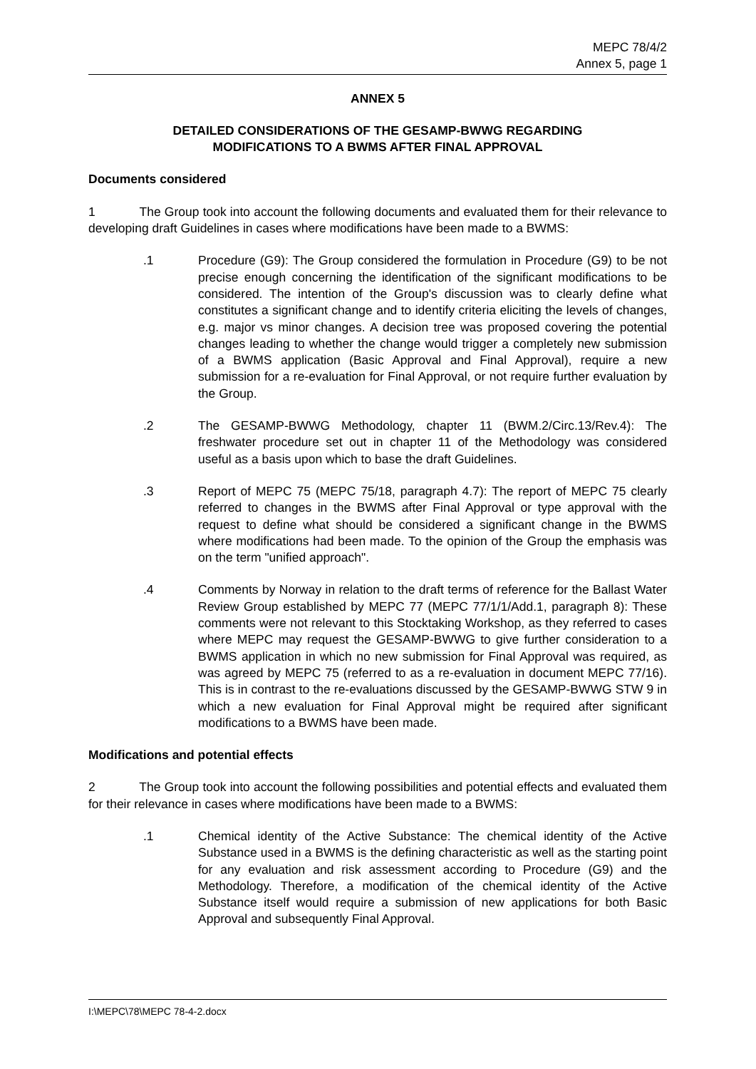MEPC 78/4/2
Annex 5, page 1
ANNEX 5
DETAILED CONSIDERATIONS OF THE GESAMP-BWWG REGARDING
MODIFICATIONS TO A BWMS AFTER FINAL APPROVAL
Documents considered
1 The Group took into account the following documents and evaluated them for their relevance to developing draft Guidelines in cases where modifications have been made to a BWMS:
.1 Procedure (G9): The Group considered the formulation in Procedure (G9) to be not precise enough concerning the identification of the significant modifications to be considered. The intention of the Group's discussion was to clearly define what constitutes a significant change and to identify criteria eliciting the levels of changes, e.g. major vs minor changes. A decision tree was proposed covering the potential changes leading to whether the change would trigger a completely new submission of a BWMS application (Basic Approval and Final Approval), require a new submission for a re-evaluation for Final Approval, or not require further evaluation by the Group.
.2 The GESAMP-BWWG Methodology, chapter 11 (BWM.2/Circ.13/Rev.4): The freshwater procedure set out in chapter 11 of the Methodology was considered useful as a basis upon which to base the draft Guidelines.
.3 Report of MEPC 75 (MEPC 75/18, paragraph 4.7): The report of MEPC 75 clearly referred to changes in the BWMS after Final Approval or type approval with the request to define what should be considered a significant change in the BWMS where modifications had been made. To the opinion of the Group the emphasis was on the term "unified approach".
.4 Comments by Norway in relation to the draft terms of reference for the Ballast Water Review Group established by MEPC 77 (MEPC 77/1/1/Add.1, paragraph 8): These comments were not relevant to this Stocktaking Workshop, as they referred to cases where MEPC may request the GESAMP-BWWG to give further consideration to a BWMS application in which no new submission for Final Approval was required, as was agreed by MEPC 75 (referred to as a re-evaluation in document MEPC 77/16). This is in contrast to the re-evaluations discussed by the GESAMP-BWWG STW 9 in which a new evaluation for Final Approval might be required after significant modifications to a BWMS have been made.
Modifications and potential effects
2 The Group took into account the following possibilities and potential effects and evaluated them for their relevance in cases where modifications have been made to a BWMS:
.1 Chemical identity of the Active Substance: The chemical identity of the Active Substance used in a BWMS is the defining characteristic as well as the starting point for any evaluation and risk assessment according to Procedure (G9) and the Methodology. Therefore, a modification of the chemical identity of the Active Substance itself would require a submission of new applications for both Basic Approval and subsequently Final Approval.
I:\MEPC\78\MEPC 78-4-2.docx